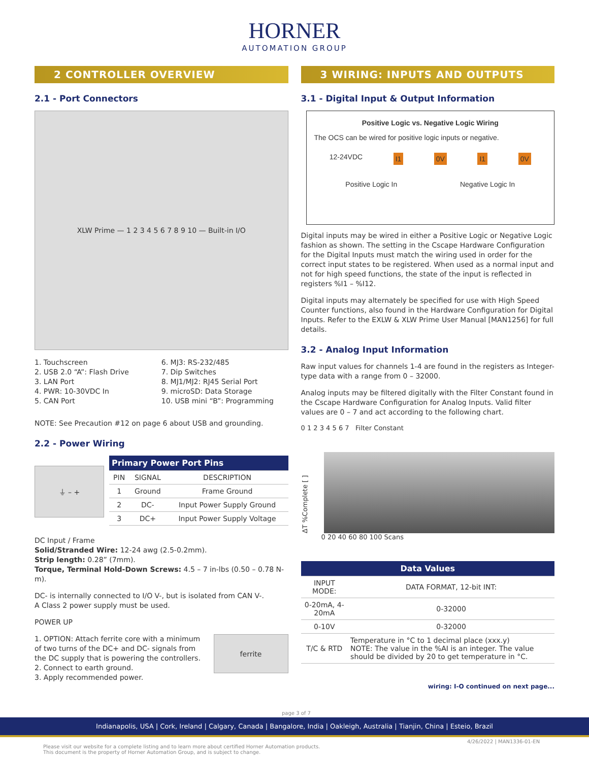HORNER
AUTOMATION GROUP
2 CONTROLLER OVERVIEW
2.1 - Port Connectors
XLW Prime — 1 2 3 4 5 6 7 8 9 10 — Built-in I/O
1. Touchscreen
2. USB 2.0 “A”: Flash Drive
3. LAN Port
4. PWR: 10-30VDC In
5. CAN Port
6. MJ3: RS-232/485
7. Dip Switches
8. MJ1/MJ2: RJ45 Serial Port
9. microSD: Data Storage
10. USB mini “B”: Programming
NOTE: See Precaution #12 on page 6 about USB and grounding.
2.2 - Power Wiring
⏚ – +
| Primary Power Port Pins | | |
| --- | --- | --- |
| PIN | SIGNAL | DESCRIPTION |
| 1 | Ground | Frame Ground |
| 2 | DC- | Input Power Supply Ground |
| 3 | DC+ | Input Power Supply Voltage |
DC Input / Frame
Solid/Stranded Wire: 12-24 awg (2.5-0.2mm).
Strip length: 0.28” (7mm).
Torque, Terminal Hold-Down Screws: 4.5 – 7 in-lbs (0.50 – 0.78 N-m).
DC- is internally connected to I/O V-, but is isolated from CAN V-.
A Class 2 power supply must be used.
POWER UP
1. OPTION: Attach ferrite core with a minimum of two turns of the DC+ and DC- signals from the DC supply that is powering the controllers.
2. Connect to earth ground.
3. Apply recommended power.
ferrite
3 WIRING: INPUTS AND OUTPUTS
3.1 - Digital Input & Output Information
Positive Logic vs. Negative Logic Wiring
The OCS can be wired for positive logic inputs or negative.
12-24VDC I1 0V I1 0V
Positive Logic In Negative Logic In
Digital inputs may be wired in either a Positive Logic or Negative Logic fashion as shown. The setting in the Cscape Hardware Configuration for the Digital Inputs must match the wiring used in order for the correct input states to be registered. When used as a normal input and not for high speed functions, the state of the input is reflected in registers %I1 – %I12.
Digital inputs may alternately be specified for use with High Speed Counter functions, also found in the Hardware Configuration for Digital Inputs. Refer to the EXLW & XLW Prime User Manual [MAN1256] for full details.
3.2 - Analog Input Information
Raw input values for channels 1-4 are found in the registers as Integer-type data with a range from 0 – 32000.
Analog inputs may be filtered digitally with the Filter Constant found in the Cscape Hardware Configuration for Analog Inputs. Valid filter values are 0 – 7 and act according to the following chart.
0 1 2 3 4 5 6 7 Filter Constant
ΔT %Complete [ ]
0 20 40 60 80 100 Scans
| Data Values | |
| --- | --- |
| INPUT MODE: | DATA FORMAT, 12-bit INT: |
| 0-20mA, 4-20mA | 0-32000 |
| 0-10V | 0-32000 |
| T/C & RTD | Temperature in °C to 1 decimal place (xxx.y) NOTE: The value in the %AI is an integer. The value should be divided by 20 to get temperature in °C. |
wiring: I-O continued on next page...
page 3 of 7
Indianapolis, USA | Cork, Ireland | Calgary, Canada | Bangalore, India | Oakleigh, Australia | Tianjin, China | Esteio, Brazil
4/26/2022 | MAN1336-01-EN
Please visit our website for a complete listing and to learn more about certified Horner Automation products.
This document is the property of Horner Automation Group, and is subject to change.